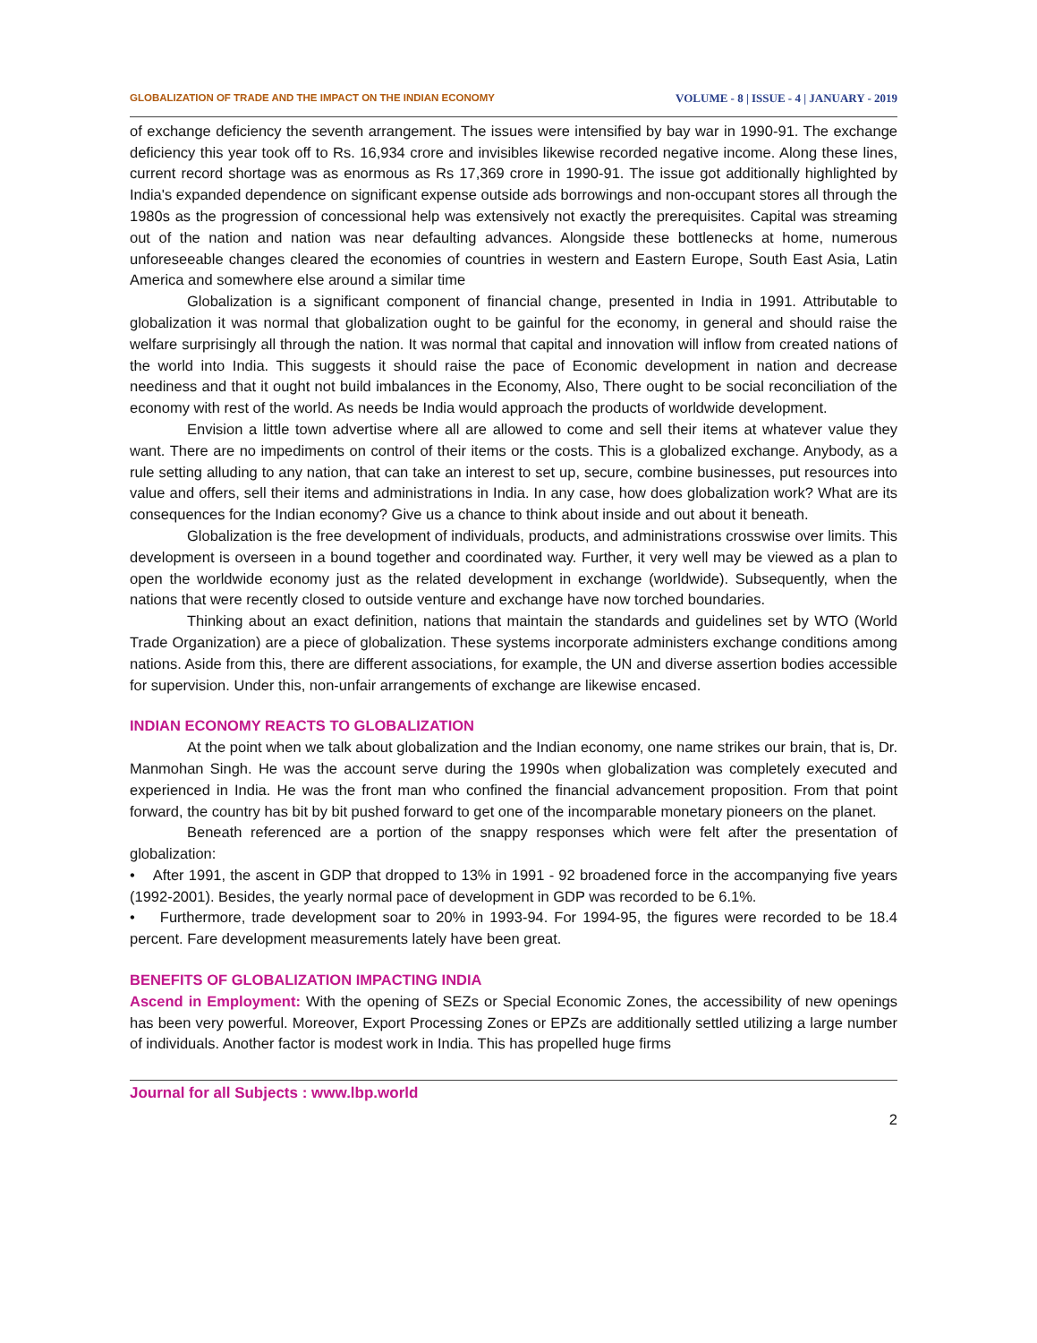GLOBALIZATION OF TRADE AND THE IMPACT ON THE INDIAN ECONOMY VOLUME - 8 | ISSUE - 4 | JANUARY - 2019
of exchange deficiency the seventh arrangement. The issues were intensified by bay war in 1990-91. The exchange deficiency this year took off to Rs. 16,934 crore and invisibles likewise recorded negative income. Along these lines, current record shortage was as enormous as Rs 17,369 crore in 1990-91. The issue got additionally highlighted by India's expanded dependence on significant expense outside ads borrowings and non-occupant stores all through the 1980s as the progression of concessional help was extensively not exactly the prerequisites. Capital was streaming out of the nation and nation was near defaulting advances. Alongside these bottlenecks at home, numerous unforeseeable changes cleared the economies of countries in western and Eastern Europe, South East Asia, Latin America and somewhere else around a similar time
Globalization is a significant component of financial change, presented in India in 1991. Attributable to globalization it was normal that globalization ought to be gainful for the economy, in general and should raise the welfare surprisingly all through the nation. It was normal that capital and innovation will inflow from created nations of the world into India. This suggests it should raise the pace of Economic development in nation and decrease neediness and that it ought not build imbalances in the Economy, Also, There ought to be social reconciliation of the economy with rest of the world. As needs be India would approach the products of worldwide development.
Envision a little town advertise where all are allowed to come and sell their items at whatever value they want. There are no impediments on control of their items or the costs. This is a globalized exchange. Anybody, as a rule setting alluding to any nation, that can take an interest to set up, secure, combine businesses, put resources into value and offers, sell their items and administrations in India. In any case, how does globalization work? What are its consequences for the Indian economy? Give us a chance to think about inside and out about it beneath.
Globalization is the free development of individuals, products, and administrations crosswise over limits. This development is overseen in a bound together and coordinated way. Further, it very well may be viewed as a plan to open the worldwide economy just as the related development in exchange (worldwide). Subsequently, when the nations that were recently closed to outside venture and exchange have now torched boundaries.
Thinking about an exact definition, nations that maintain the standards and guidelines set by WTO (World Trade Organization) are a piece of globalization. These systems incorporate administers exchange conditions among nations. Aside from this, there are different associations, for example, the UN and diverse assertion bodies accessible for supervision. Under this, non-unfair arrangements of exchange are likewise encased.
INDIAN ECONOMY REACTS TO GLOBALIZATION
At the point when we talk about globalization and the Indian economy, one name strikes our brain, that is, Dr. Manmohan Singh. He was the account serve during the 1990s when globalization was completely executed and experienced in India. He was the front man who confined the financial advancement proposition. From that point forward, the country has bit by bit pushed forward to get one of the incomparable monetary pioneers on the planet.
Beneath referenced are a portion of the snappy responses which were felt after the presentation of globalization:
• After 1991, the ascent in GDP that dropped to 13% in 1991 - 92 broadened force in the accompanying five years (1992-2001). Besides, the yearly normal pace of development in GDP was recorded to be 6.1%.
• Furthermore, trade development soar to 20% in 1993-94. For 1994-95, the figures were recorded to be 18.4 percent. Fare development measurements lately have been great.
BENEFITS OF GLOBALIZATION IMPACTING INDIA
Ascend in Employment: With the opening of SEZs or Special Economic Zones, the accessibility of new openings has been very powerful. Moreover, Export Processing Zones or EPZs are additionally settled utilizing a large number of individuals. Another factor is modest work in India. This has propelled huge firms
Journal for all Subjects : www.lbp.world
2